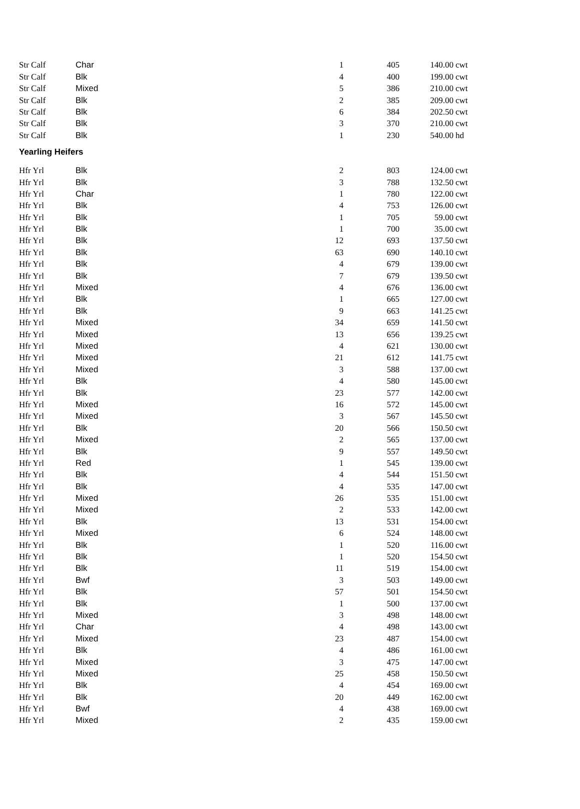| Str Calf | Char | 1 | 405 | 140.00 | cwt |
| Str Calf | Blk | 4 | 400 | 199.00 | cwt |
| Str Calf | Mixed | 5 | 386 | 210.00 | cwt |
| Str Calf | Blk | 2 | 385 | 209.00 | cwt |
| Str Calf | Blk | 6 | 384 | 202.50 | cwt |
| Str Calf | Blk | 3 | 370 | 210.00 | cwt |
| Str Calf | Blk | 1 | 230 | 540.00 | hd |
| Yearling Heifers | | | | | |
| Hfr Yrl | Blk | 2 | 803 | 124.00 | cwt |
| Hfr Yrl | Blk | 3 | 788 | 132.50 | cwt |
| Hfr Yrl | Char | 1 | 780 | 122.00 | cwt |
| Hfr Yrl | Blk | 4 | 753 | 126.00 | cwt |
| Hfr Yrl | Blk | 1 | 705 | 59.00 | cwt |
| Hfr Yrl | Blk | 1 | 700 | 35.00 | cwt |
| Hfr Yrl | Blk | 12 | 693 | 137.50 | cwt |
| Hfr Yrl | Blk | 63 | 690 | 140.10 | cwt |
| Hfr Yrl | Blk | 4 | 679 | 139.00 | cwt |
| Hfr Yrl | Blk | 7 | 679 | 139.50 | cwt |
| Hfr Yrl | Mixed | 4 | 676 | 136.00 | cwt |
| Hfr Yrl | Blk | 1 | 665 | 127.00 | cwt |
| Hfr Yrl | Blk | 9 | 663 | 141.25 | cwt |
| Hfr Yrl | Mixed | 34 | 659 | 141.50 | cwt |
| Hfr Yrl | Mixed | 13 | 656 | 139.25 | cwt |
| Hfr Yrl | Mixed | 4 | 621 | 130.00 | cwt |
| Hfr Yrl | Mixed | 21 | 612 | 141.75 | cwt |
| Hfr Yrl | Mixed | 3 | 588 | 137.00 | cwt |
| Hfr Yrl | Blk | 4 | 580 | 145.00 | cwt |
| Hfr Yrl | Blk | 23 | 577 | 142.00 | cwt |
| Hfr Yrl | Mixed | 16 | 572 | 145.00 | cwt |
| Hfr Yrl | Mixed | 3 | 567 | 145.50 | cwt |
| Hfr Yrl | Blk | 20 | 566 | 150.50 | cwt |
| Hfr Yrl | Mixed | 2 | 565 | 137.00 | cwt |
| Hfr Yrl | Blk | 9 | 557 | 149.50 | cwt |
| Hfr Yrl | Red | 1 | 545 | 139.00 | cwt |
| Hfr Yrl | Blk | 4 | 544 | 151.50 | cwt |
| Hfr Yrl | Blk | 4 | 535 | 147.00 | cwt |
| Hfr Yrl | Mixed | 26 | 535 | 151.00 | cwt |
| Hfr Yrl | Mixed | 2 | 533 | 142.00 | cwt |
| Hfr Yrl | Blk | 13 | 531 | 154.00 | cwt |
| Hfr Yrl | Mixed | 6 | 524 | 148.00 | cwt |
| Hfr Yrl | Blk | 1 | 520 | 116.00 | cwt |
| Hfr Yrl | Blk | 1 | 520 | 154.50 | cwt |
| Hfr Yrl | Blk | 11 | 519 | 154.00 | cwt |
| Hfr Yrl | Bwf | 3 | 503 | 149.00 | cwt |
| Hfr Yrl | Blk | 57 | 501 | 154.50 | cwt |
| Hfr Yrl | Blk | 1 | 500 | 137.00 | cwt |
| Hfr Yrl | Mixed | 3 | 498 | 148.00 | cwt |
| Hfr Yrl | Char | 4 | 498 | 143.00 | cwt |
| Hfr Yrl | Mixed | 23 | 487 | 154.00 | cwt |
| Hfr Yrl | Blk | 4 | 486 | 161.00 | cwt |
| Hfr Yrl | Mixed | 3 | 475 | 147.00 | cwt |
| Hfr Yrl | Mixed | 25 | 458 | 150.50 | cwt |
| Hfr Yrl | Blk | 4 | 454 | 169.00 | cwt |
| Hfr Yrl | Blk | 20 | 449 | 162.00 | cwt |
| Hfr Yrl | Bwf | 4 | 438 | 169.00 | cwt |
| Hfr Yrl | Mixed | 2 | 435 | 159.00 | cwt |